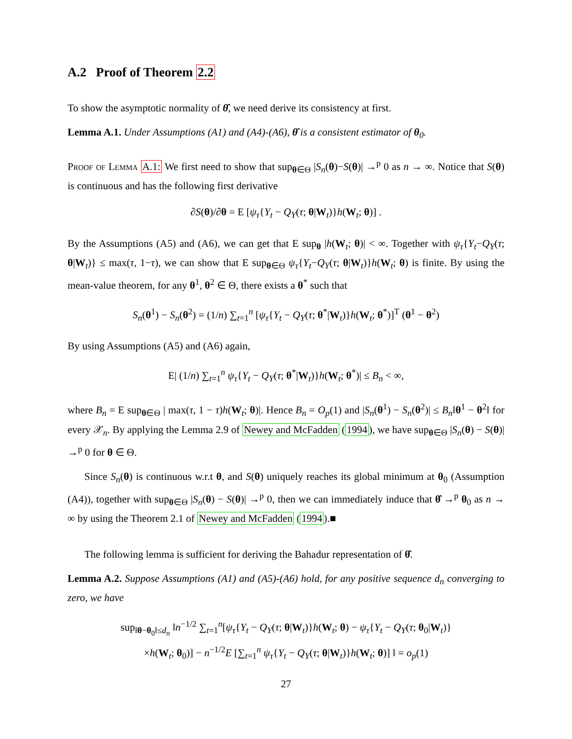A.2 Proof of Theorem 2.2
To show the asymptotic normality of θ̂, we need derive its consistency at first.
Lemma A.1. Under Assumptions (A1) and (A4)-(A6), θ̂ is a consistent estimator of θ<sub>0</sub>.
Proof of Lemma A.1: We first need to show that sup<sub>θ∈Θ</sub> |S<sub>n</sub>(θ)−S(θ)| →<sup>p</sup> 0 as n → ∞. Notice that S(θ) is continuous and has the following first derivative
∂S(θ)/∂θ = E [ψ<sub>τ</sub>{Y<sub>t</sub> − Q<sub>Y</sub>(τ; θ|W<sub>t</sub>)}h(W<sub>t</sub>; θ)] .
By the Assumptions (A5) and (A6), we can get that E sup<sub>θ</sub> |h(W<sub>t</sub>; θ)| < ∞. Together with ψ<sub>τ</sub>{Y<sub>t</sub>−Q<sub>Y</sub>(τ; θ|W<sub>t</sub>)} ≤ max(τ, 1−τ), we can show that E sup<sub>θ∈Θ</sub> ψ<sub>τ</sub>{Y<sub>t</sub>−Q<sub>Y</sub>(τ; θ|W<sub>t</sub>)}h(W<sub>t</sub>; θ) is finite. By using the mean-value theorem, for any θ<sup>1</sup>, θ<sup>2</sup> ∈ Θ, there exists a θ<sup>*</sup> such that
S<sub>n</sub>(θ<sup>1</sup>) − S<sub>n</sub>(θ<sup>2</sup>) = (1/n) ∑<sub>t=1</sub><sup>n</sup> [ψ<sub>τ</sub>{Y<sub>t</sub> − Q<sub>Y</sub>(τ; θ<sup>*</sup>|W<sub>t</sub>)}h(W<sub>t</sub>; θ<sup>*</sup>)]<sup>T</sup> (θ<sup>1</sup> − θ<sup>2</sup>)
By using Assumptions (A5) and (A6) again,
E| (1/n) ∑<sub>t=1</sub><sup>n</sup> ψ<sub>τ</sub>{Y<sub>t</sub> − Q<sub>Y</sub>(τ; θ<sup>*</sup>|W<sub>t</sub>)}h(W<sub>t</sub>; θ<sup>*</sup>)| ≤ B<sub>n</sub> < ∞,
where B<sub>n</sub> = E sup<sub>θ∈Θ</sub> | max(τ, 1 − τ)h(W<sub>t</sub>; θ)|. Hence B<sub>n</sub> = O<sub>p</sub>(1) and |S<sub>n</sub>(θ<sup>1</sup>) − S<sub>n</sub>(θ<sup>2</sup>)| ≤ B<sub>n</sub>‖θ<sup>1</sup> − θ<sup>2</sup>‖ for every 𝒳<sub>n</sub>. By applying the Lemma 2.9 of Newey and McFadden (1994), we have sup<sub>θ∈Θ</sub> |S<sub>n</sub>(θ) − S(θ)| →<sup>p</sup> 0 for θ ∈ Θ.
Since S<sub>n</sub>(θ) is continuous w.r.t θ, and S(θ) uniquely reaches its global minimum at θ<sub>0</sub> (Assumption (A4)), together with sup<sub>θ∈Θ</sub> |S<sub>n</sub>(θ) − S(θ)| →<sup>p</sup> 0, then we can immediately induce that θ̂ →<sup>p</sup> θ<sub>0</sub> as n → ∞ by using the Theorem 2.1 of Newey and McFadden (1994).■
The following lemma is sufficient for deriving the Bahadur representation of θ̂.
Lemma A.2. Suppose Assumptions (A1) and (A5)-(A6) hold, for any positive sequence d<sub>n</sub> converging to zero, we have
sup<sub>‖θ−θ<sub>0</sub>‖≤d<sub>n</sub></sub> ‖n<sup>−1/2</sup> ∑<sub>t=1</sub><sup>n</sup>[ψ<sub>τ</sub>{Y<sub>t</sub> − Q<sub>Y</sub>(τ; θ|W<sub>t</sub>)}h(W<sub>t</sub>; θ) − ψ<sub>τ</sub>{Y<sub>t</sub> − Q<sub>Y</sub>(τ; θ<sub>0</sub>|W<sub>t</sub>)}
×h(W<sub>t</sub>; θ<sub>0</sub>)] − n<sup>−1/2</sup>E [∑<sub>t=1</sub><sup>n</sup> ψ<sub>τ</sub>{Y<sub>t</sub> − Q<sub>Y</sub>(τ; θ|W<sub>t</sub>)}h(W<sub>t</sub>; θ)] ‖ = o<sub>p</sub>(1)
27